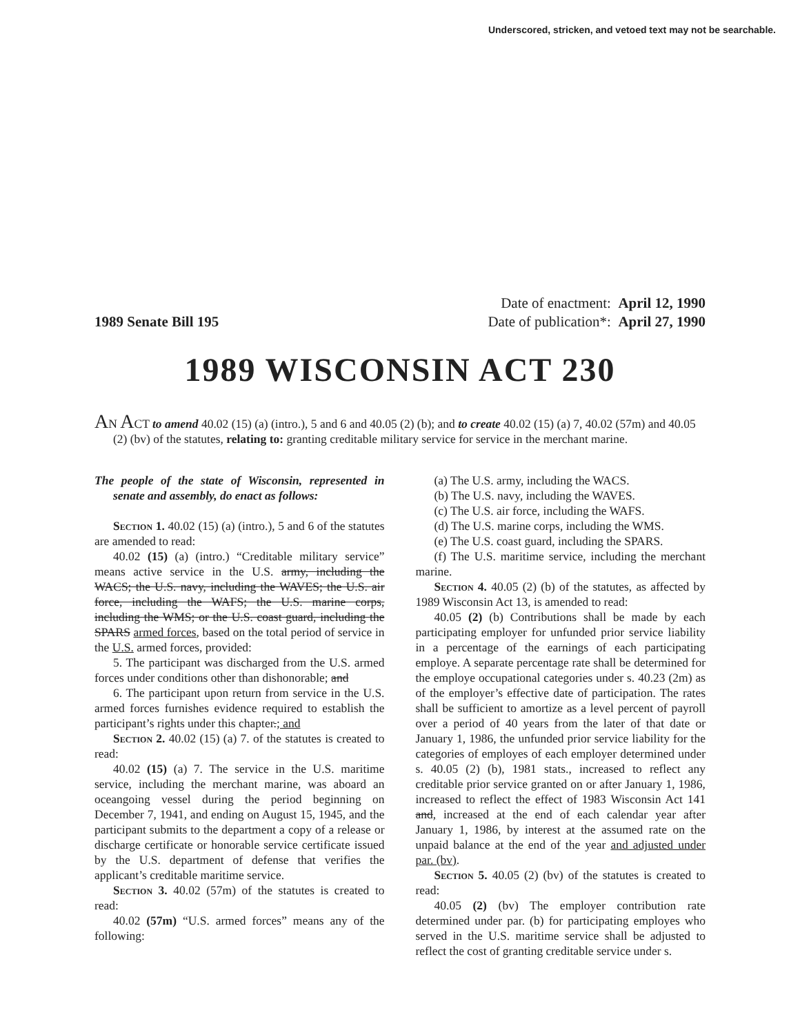Underscored, stricken, and vetoed text may not be searchable.
1989 Senate Bill 195
Date of enactment: April 12, 1990
Date of publication*: April 27, 1990
1989 WISCONSIN ACT 230
AN ACT to amend 40.02 (15) (a) (intro.), 5 and 6 and 40.05 (2) (b); and to create 40.02 (15) (a) 7, 40.02 (57m) and 40.05 (2) (bv) of the statutes, relating to: granting creditable military service for service in the merchant marine.
The people of the state of Wisconsin, represented in senate and assembly, do enact as follows:
Section 1. 40.02 (15) (a) (intro.), 5 and 6 of the statutes are amended to read:
40.02 (15) (a) (intro.) “Creditable military service” means active service in the U.S. army, including the WACS; the U.S. navy, including the WAVES; the U.S. air force, including the WAFS; the U.S. marine corps, including the WMS; or the U.S. coast guard, including the SPARS armed forces, based on the total period of service in the U.S. armed forces, provided:
5. The participant was discharged from the U.S. armed forces under conditions other than dishonorable; and
6. The participant upon return from service in the U.S. armed forces furnishes evidence required to establish the participant’s rights under this chapter.; and
Section 2. 40.02 (15) (a) 7. of the statutes is created to read:
40.02 (15) (a) 7. The service in the U.S. maritime service, including the merchant marine, was aboard an oceangoing vessel during the period beginning on December 7, 1941, and ending on August 15, 1945, and the participant submits to the department a copy of a release or discharge certificate or honorable service certificate issued by the U.S. department of defense that verifies the applicant’s creditable maritime service.
Section 3. 40.02 (57m) of the statutes is created to read:
40.02 (57m) “U.S. armed forces” means any of the following:
(a) The U.S. army, including the WACS.
(b) The U.S. navy, including the WAVES.
(c) The U.S. air force, including the WAFS.
(d) The U.S. marine corps, including the WMS.
(e) The U.S. coast guard, including the SPARS.
(f) The U.S. maritime service, including the merchant marine.
Section 4. 40.05 (2) (b) of the statutes, as affected by 1989 Wisconsin Act 13, is amended to read:
40.05 (2) (b) Contributions shall be made by each participating employer for unfunded prior service liability in a percentage of the earnings of each participating employe. A separate percentage rate shall be determined for the employe occupational categories under s. 40.23 (2m) as of the employer’s effective date of participation. The rates shall be sufficient to amortize as a level percent of payroll over a period of 40 years from the later of that date or January 1, 1986, the unfunded prior service liability for the categories of employes of each employer determined under s. 40.05 (2) (b), 1981 stats., increased to reflect any creditable prior service granted on or after January 1, 1986, increased to reflect the effect of 1983 Wisconsin Act 141 and, increased at the end of each calendar year after January 1, 1986, by interest at the assumed rate on the unpaid balance at the end of the year and adjusted under par. (bv).
Section 5. 40.05 (2) (bv) of the statutes is created to read:
40.05 (2) (bv) The employer contribution rate determined under par. (b) for participating employes who served in the U.S. maritime service shall be adjusted to reflect the cost of granting creditable service under s.